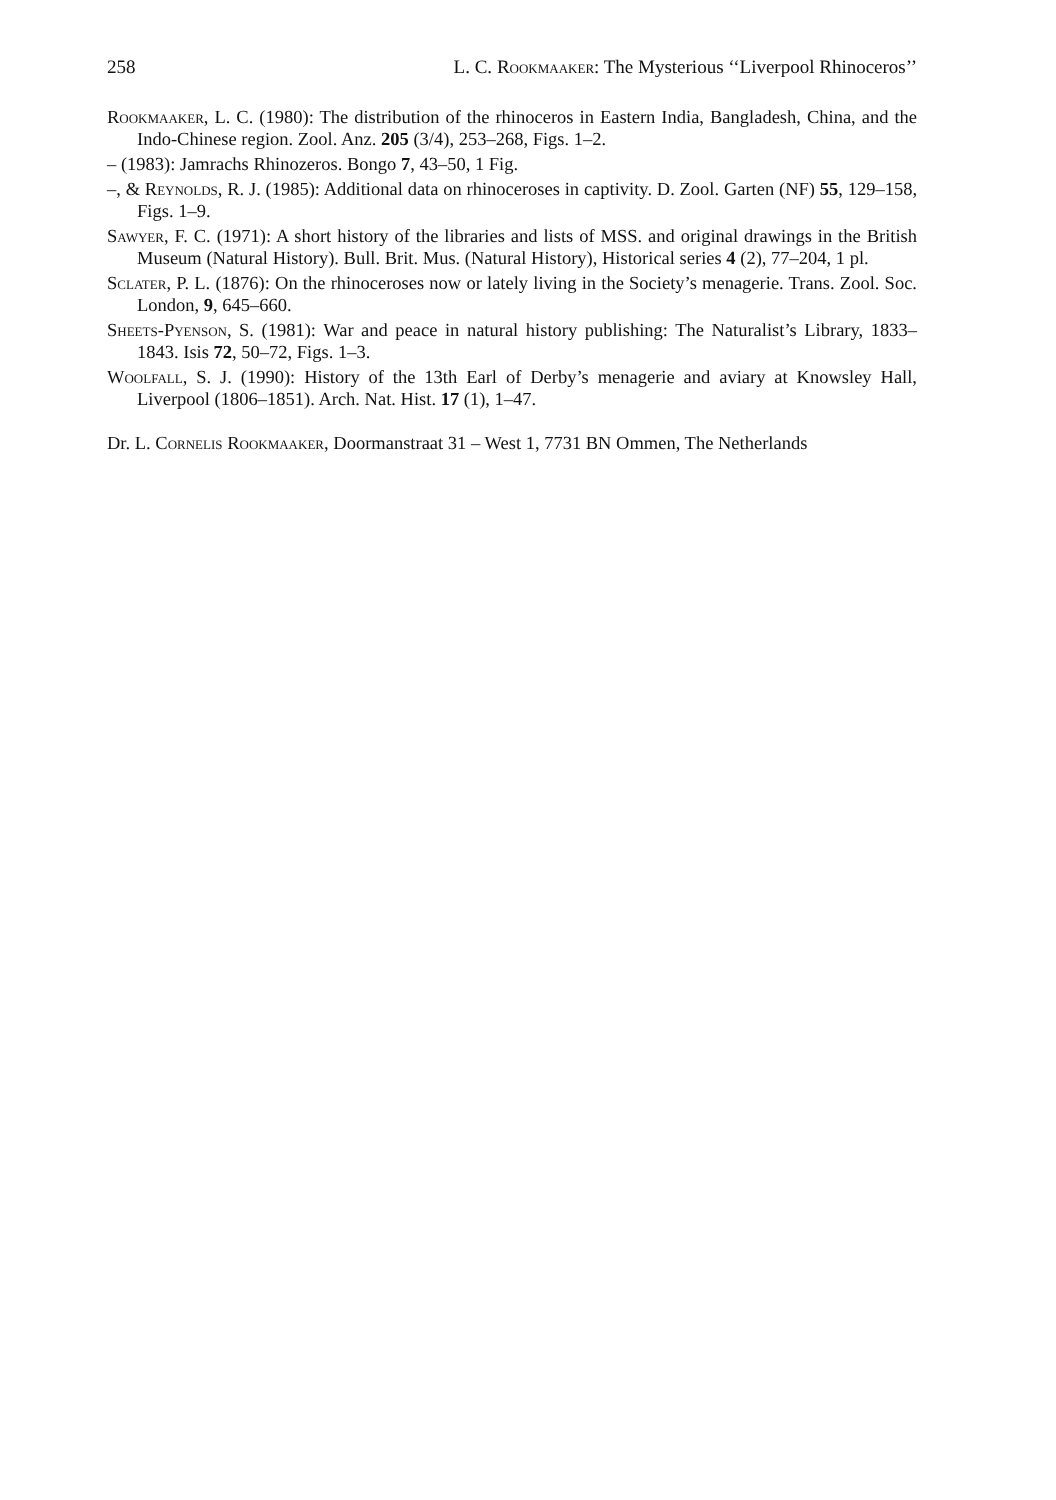258 L. C. Rookmaaker: The Mysterious ‘‘Liverpool Rhinoceros’’
Rookmaaker, L. C. (1980): The distribution of the rhinoceros in Eastern India, Bangladesh, China, and the Indo-Chinese region. Zool. Anz. 205 (3/4), 253–268, Figs. 1–2.
– (1983): Jamrachs Rhinozeros. Bongo 7, 43–50, 1 Fig.
–, & Reynolds, R. J. (1985): Additional data on rhinoceroses in captivity. D. Zool. Garten (NF) 55, 129–158, Figs. 1–9.
Sawyer, F. C. (1971): A short history of the libraries and lists of MSS. and original drawings in the British Museum (Natural History). Bull. Brit. Mus. (Natural History), Historical series 4 (2), 77–204, 1 pl.
Sclater, P. L. (1876): On the rhinoceroses now or lately living in the Society’s menagerie. Trans. Zool. Soc. London, 9, 645–660.
Sheets-Pyenson, S. (1981): War and peace in natural history publishing: The Naturalist’s Library, 1833–1843. Isis 72, 50–72, Figs. 1–3.
Woolfall, S. J. (1990): History of the 13th Earl of Derby’s menagerie and aviary at Knowsley Hall, Liverpool (1806–1851). Arch. Nat. Hist. 17 (1), 1–47.
Dr. L. Cornelis Rookmaaker, Doormanstraat 31 – West 1, 7731 BN Ommen, The Netherlands